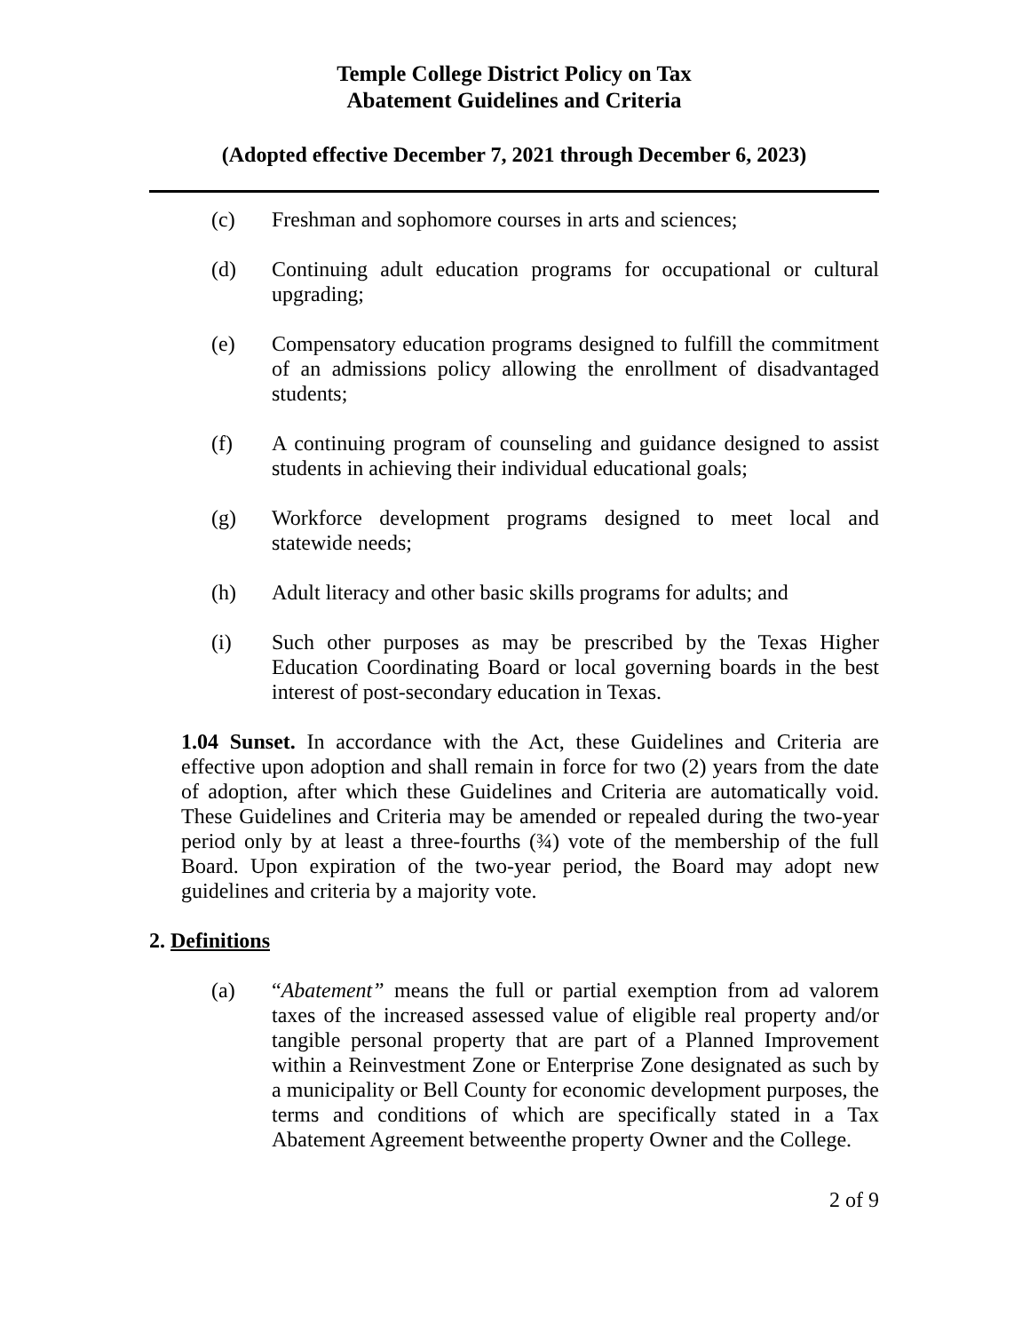Temple College District Policy on Tax
Abatement Guidelines and Criteria
(Adopted effective December 7, 2021 through December 6, 2023)
(c) Freshman and sophomore courses in arts and sciences;
(d) Continuing adult education programs for occupational or cultural upgrading;
(e) Compensatory education programs designed to fulfill the commitment of an admissions policy allowing the enrollment of disadvantaged students;
(f) A continuing program of counseling and guidance designed to assist students in achieving their individual educational goals;
(g) Workforce development programs designed to meet local and statewide needs;
(h) Adult literacy and other basic skills programs for adults; and
(i) Such other purposes as may be prescribed by the Texas Higher Education Coordinating Board or local governing boards in the best interest of post-secondary education in Texas.
1.04 Sunset. In accordance with the Act, these Guidelines and Criteria are effective upon adoption and shall remain in force for two (2) years from the date of adoption, after which these Guidelines and Criteria are automatically void. These Guidelines and Criteria may be amended or repealed during the two-year period only by at least a three-fourths (¾) vote of the membership of the full Board. Upon expiration of the two-year period, the Board may adopt new guidelines and criteria by a majority vote.
2. Definitions
(a) “Abatement” means the full or partial exemption from ad valorem taxes of the increased assessed value of eligible real property and/or tangible personal property that are part of a Planned Improvement within a Reinvestment Zone or Enterprise Zone designated as such by a municipality or Bell County for economic development purposes, the terms and conditions of which are specifically stated in a Tax Abatement Agreement betweenthe property Owner and the College.
2 of 9